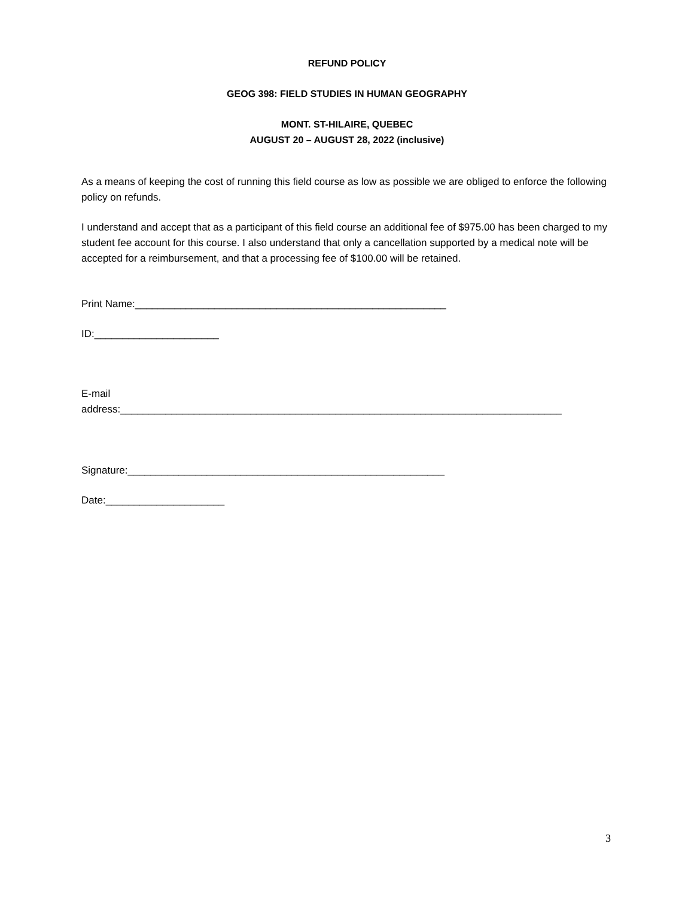REFUND POLICY
GEOG 398: FIELD STUDIES IN HUMAN GEOGRAPHY
MONT. ST-HILAIRE, QUEBEC
AUGUST 20 – AUGUST 28, 2022 (inclusive)
As a means of keeping the cost of running this field course as low as possible we are obliged to enforce the following policy on refunds.
I understand and accept that as a participant of this field course an additional fee of $975.00 has been charged to my student fee account for this course. I also understand that only a cancellation supported by a medical note will be accepted for a reimbursement, and that a processing fee of $100.00 will be retained.
Print Name:_______________________________________________________
ID:______________________
E-mail
address:______________________________________________________________________________
Signature:________________________________________________________
Date:_____________________
3